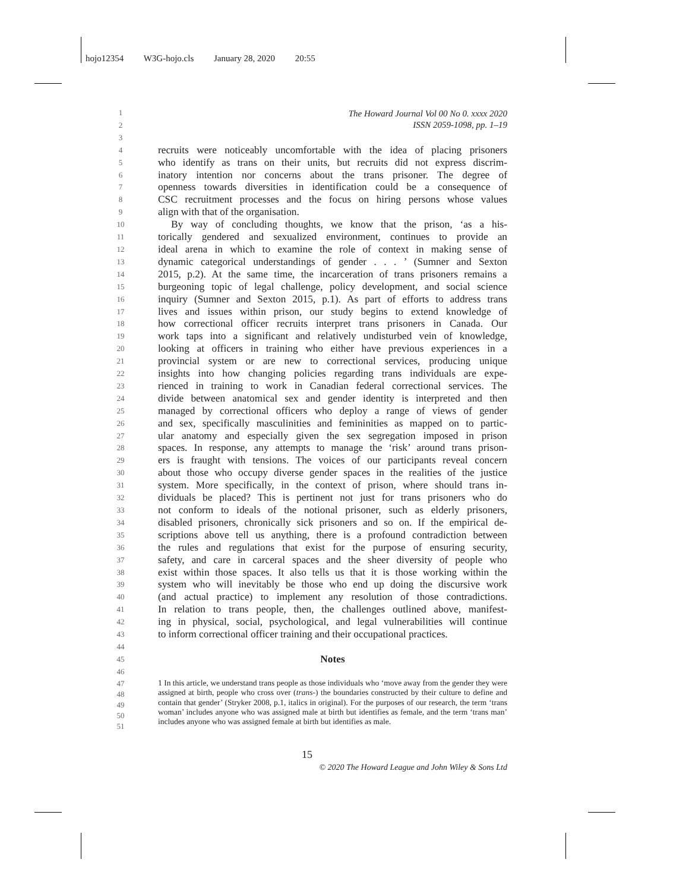hojo12354 W3G-hojo.cls January 28, 2020 20:55
The Howard Journal Vol 00 No 0. xxxx 2020
ISSN 2059-1098, pp. 1–19
1
2
3
4
recruits were noticeably uncomfortable with the idea of placing prisoners
5
who identify as trans on their units, but recruits did not express discrim-
6
inatory intention nor concerns about the trans prisoner. The degree of
7
openness towards diversities in identification could be a consequence of
8
CSC recruitment processes and the focus on hiring persons whose values
9
align with that of the organisation.
10
By way of concluding thoughts, we know that the prison, ‘as a his-
11
torically gendered and sexualized environment, continues to provide an
12
ideal arena in which to examine the role of context in making sense of
13
dynamic categorical understandings of gender . . . ’ (Sumner and Sexton
14
2015, p.2). At the same time, the incarceration of trans prisoners remains a
15
burgeoning topic of legal challenge, policy development, and social science
16
inquiry (Sumner and Sexton 2015, p.1). As part of efforts to address trans
17
lives and issues within prison, our study begins to extend knowledge of
18
how correctional officer recruits interpret trans prisoners in Canada. Our
19
work taps into a significant and relatively undisturbed vein of knowledge,
20
looking at officers in training who either have previous experiences in a
21
provincial system or are new to correctional services, producing unique
22
insights into how changing policies regarding trans individuals are expe-
23
rienced in training to work in Canadian federal correctional services. The
24
divide between anatomical sex and gender identity is interpreted and then
25
managed by correctional officers who deploy a range of views of gender
26
and sex, specifically masculinities and femininities as mapped on to partic-
27
ular anatomy and especially given the sex segregation imposed in prison
28
spaces. In response, any attempts to manage the ‘risk’ around trans prison-
29
ers is fraught with tensions. The voices of our participants reveal concern
30
about those who occupy diverse gender spaces in the realities of the justice
31
system. More specifically, in the context of prison, where should trans in-
32
dividuals be placed? This is pertinent not just for trans prisoners who do
33
not conform to ideals of the notional prisoner, such as elderly prisoners,
34
disabled prisoners, chronically sick prisoners and so on. If the empirical de-
35
scriptions above tell us anything, there is a profound contradiction between
36
the rules and regulations that exist for the purpose of ensuring security,
37
safety, and care in carceral spaces and the sheer diversity of people who
38
exist within those spaces. It also tells us that it is those working within the
39
system who will inevitably be those who end up doing the discursive work
40
(and actual practice) to implement any resolution of those contradictions.
41
In relation to trans people, then, the challenges outlined above, manifest-
42
ing in physical, social, psychological, and legal vulnerabilities will continue
43
to inform correctional officer training and their occupational practices.
44
45
Notes
46
47
48
49
50
51
1 In this article, we understand trans people as those individuals who ‘move away from the gender they were assigned at birth, people who cross over (trans-) the boundaries constructed by their culture to define and contain that gender’ (Stryker 2008, p.1, italics in original). For the purposes of our research, the term ‘trans woman’ includes anyone who was assigned male at birth but identifies as female, and the term ‘trans man’ includes anyone who was assigned female at birth but identifies as male.
15
© 2020 The Howard League and John Wiley & Sons Ltd